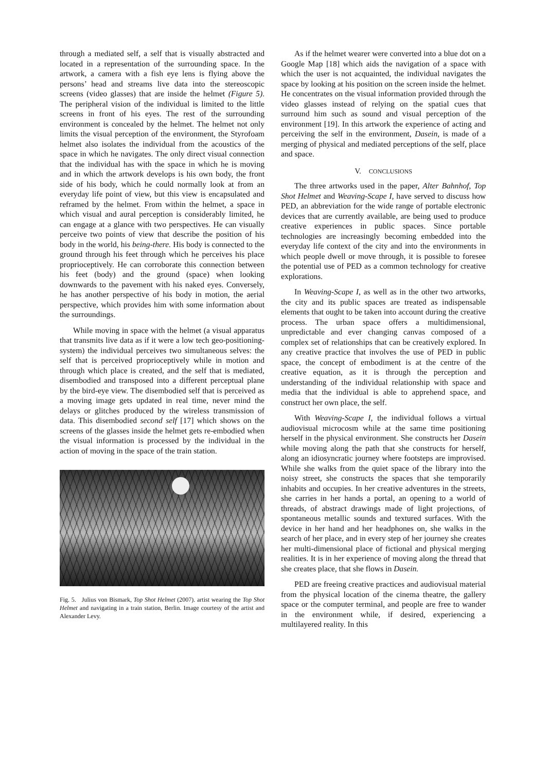through a mediated self, a self that is visually abstracted and located in a representation of the surrounding space. In the artwork, a camera with a fish eye lens is flying above the persons’ head and streams live data into the stereoscopic screens (video glasses) that are inside the helmet (Figure 5). The peripheral vision of the individual is limited to the little screens in front of his eyes. The rest of the surrounding environment is concealed by the helmet. The helmet not only limits the visual perception of the environment, the Styrofoam helmet also isolates the individual from the acoustics of the space in which he navigates. The only direct visual connection that the individual has with the space in which he is moving and in which the artwork develops is his own body, the front side of his body, which he could normally look at from an everyday life point of view, but this view is encapsulated and reframed by the helmet. From within the helmet, a space in which visual and aural perception is considerably limited, he can engage at a glance with two perspectives. He can visually perceive two points of view that describe the position of his body in the world, his being-there. His body is connected to the ground through his feet through which he perceives his place proprioceptively. He can corroborate this connection between his feet (body) and the ground (space) when looking downwards to the pavement with his naked eyes. Conversely, he has another perspective of his body in motion, the aerial perspective, which provides him with some information about the surroundings.
While moving in space with the helmet (a visual apparatus that transmits live data as if it were a low tech geo-positioning-system) the individual perceives two simultaneous selves: the self that is perceived proprioceptively while in motion and through which place is created, and the self that is mediated, disembodied and transposed into a different perceptual plane by the bird-eye view. The disembodied self that is perceived as a moving image gets updated in real time, never mind the delays or glitches produced by the wireless transmission of data. This disembodied second self [17] which shows on the screens of the glasses inside the helmet gets re-embodied when the visual information is processed by the individual in the action of moving in the space of the train station.
Fig. 5. Julius von Bismark, Top Shot Helmet (2007). artist wearing the Top Shot Helmet and navigating in a train station, Berlin. Image courtesy of the artist and Alexander Levy.
As if the helmet wearer were converted into a blue dot on a Google Map [18] which aids the navigation of a space with which the user is not acquainted, the individual navigates the space by looking at his position on the screen inside the helmet. He concentrates on the visual information provided through the video glasses instead of relying on the spatial cues that surround him such as sound and visual perception of the environment [19]. In this artwork the experience of acting and perceiving the self in the environment, Dasein, is made of a merging of physical and mediated perceptions of the self, place and space.
V. CONCLUSIONS
The three artworks used in the paper, Alter Bahnhof, Top Shot Helmet and Weaving-Scape I, have served to discuss how PED, an abbreviation for the wide range of portable electronic devices that are currently available, are being used to produce creative experiences in public spaces. Since portable technologies are increasingly becoming embedded into the everyday life context of the city and into the environments in which people dwell or move through, it is possible to foresee the potential use of PED as a common technology for creative explorations.
In Weaving-Scape I, as well as in the other two artworks, the city and its public spaces are treated as indispensable elements that ought to be taken into account during the creative process. The urban space offers a multidimensional, unpredictable and ever changing canvas composed of a complex set of relationships that can be creatively explored. In any creative practice that involves the use of PED in public space, the concept of embodiment is at the centre of the creative equation, as it is through the perception and understanding of the individual relationship with space and media that the individual is able to apprehend space, and construct her own place, the self.
With Weaving-Scape I, the individual follows a virtual audiovisual microcosm while at the same time positioning herself in the physical environment. She constructs her Dasein while moving along the path that she constructs for herself, along an idiosyncratic journey where footsteps are improvised. While she walks from the quiet space of the library into the noisy street, she constructs the spaces that she temporarily inhabits and occupies. In her creative adventures in the streets, she carries in her hands a portal, an opening to a world of threads, of abstract drawings made of light projections, of spontaneous metallic sounds and textured surfaces. With the device in her hand and her headphones on, she walks in the search of her place, and in every step of her journey she creates her multi-dimensional place of fictional and physical merging realities. It is in her experience of moving along the thread that she creates place, that she flows in Dasein.
PED are freeing creative practices and audiovisual material from the physical location of the cinema theatre, the gallery space or the computer terminal, and people are free to wander in the environment while, if desired, experiencing a multilayered reality. In this